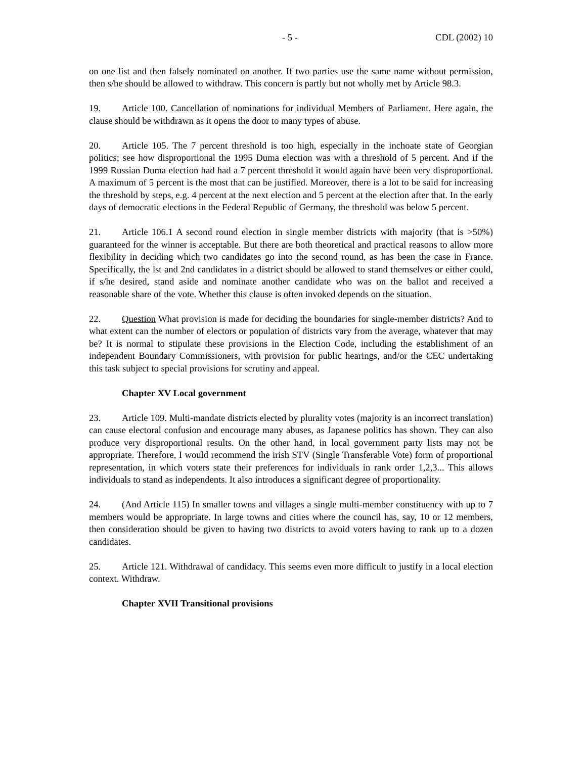- 5 - CDL (2002) 10
on one list and then falsely nominated on another. If two parties use the same name without permission, then s/he should be allowed to withdraw. This concern is partly but not wholly met by Article 98.3.
19. Article 100. Cancellation of nominations for individual Members of Parliament. Here again, the clause should be withdrawn as it opens the door to many types of abuse.
20. Article 105. The 7 percent threshold is too high, especially in the inchoate state of Georgian politics; see how disproportional the 1995 Duma election was with a threshold of 5 percent. And if the 1999 Russian Duma election had had a 7 percent threshold it would again have been very disproportional. A maximum of 5 percent is the most that can be justified. Moreover, there is a lot to be said for increasing the threshold by steps, e.g. 4 percent at the next election and 5 percent at the election after that. In the early days of democratic elections in the Federal Republic of Germany, the threshold was below 5 percent.
21. Article 106.1 A second round election in single member districts with majority (that is >50%) guaranteed for the winner is acceptable. But there are both theoretical and practical reasons to allow more flexibility in deciding which two candidates go into the second round, as has been the case in France. Specifically, the lst and 2nd candidates in a district should be allowed to stand themselves or either could, if s/he desired, stand aside and nominate another candidate who was on the ballot and received a reasonable share of the vote. Whether this clause is often invoked depends on the situation.
22. Question What provision is made for deciding the boundaries for single-member districts? And to what extent can the number of electors or population of districts vary from the average, whatever that may be? It is normal to stipulate these provisions in the Election Code, including the establishment of an independent Boundary Commissioners, with provision for public hearings, and/or the CEC undertaking this task subject to special provisions for scrutiny and appeal.
Chapter XV Local government
23. Article 109. Multi-mandate districts elected by plurality votes (majority is an incorrect translation) can cause electoral confusion and encourage many abuses, as Japanese politics has shown. They can also produce very disproportional results. On the other hand, in local government party lists may not be appropriate. Therefore, I would recommend the irish STV (Single Transferable Vote) form of proportional representation, in which voters state their preferences for individuals in rank order 1,2,3... This allows individuals to stand as independents. It also introduces a significant degree of proportionality.
24. (And Article 115) In smaller towns and villages a single multi-member constituency with up to 7 members would be appropriate. In large towns and cities where the council has, say, 10 or 12 members, then consideration should be given to having two districts to avoid voters having to rank up to a dozen candidates.
25. Article 121. Withdrawal of candidacy. This seems even more difficult to justify in a local election context. Withdraw.
Chapter XVII Transitional provisions